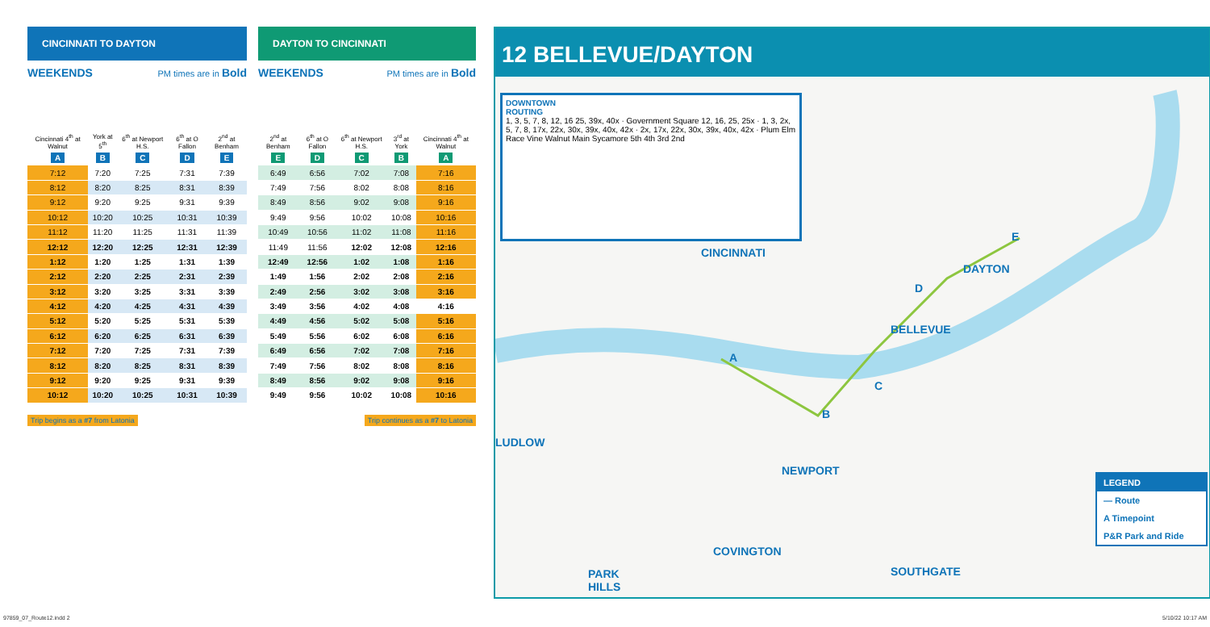CINCINNATI TO DAYTON
WEEKENDS PM times are in Bold
| Cincinnati 4<sup>th</sup> at Walnut | York at 5<sup>th</sup> | 6<sup>th</sup> at Newport H.S. | 6<sup>th</sup> at O Fallon | 2<sup>nd</sup> at Benham |
| --- | --- | --- | --- | --- |
| A | B | C | D | E |
| 7:12 | 7:20 | 7:25 | 7:31 | 7:39 |
| 8:12 | 8:20 | 8:25 | 8:31 | 8:39 |
| 9:12 | 9:20 | 9:25 | 9:31 | 9:39 |
| 10:12 | 10:20 | 10:25 | 10:31 | 10:39 |
| 11:12 | 11:20 | 11:25 | 11:31 | 11:39 |
| 12:12 | 12:20 | 12:25 | 12:31 | 12:39 |
| 1:12 | 1:20 | 1:25 | 1:31 | 1:39 |
| 2:12 | 2:20 | 2:25 | 2:31 | 2:39 |
| 3:12 | 3:20 | 3:25 | 3:31 | 3:39 |
| 4:12 | 4:20 | 4:25 | 4:31 | 4:39 |
| 5:12 | 5:20 | 5:25 | 5:31 | 5:39 |
| 6:12 | 6:20 | 6:25 | 6:31 | 6:39 |
| 7:12 | 7:20 | 7:25 | 7:31 | 7:39 |
| 8:12 | 8:20 | 8:25 | 8:31 | 8:39 |
| 9:12 | 9:20 | 9:25 | 9:31 | 9:39 |
| 10:12 | 10:20 | 10:25 | 10:31 | 10:39 |
Trip begins as a #7 from Latonia
DAYTON TO CINCINNATI
WEEKENDS PM times are in Bold
| 2<sup>nd</sup> at Benham | 6<sup>th</sup> at O Fallon | 6<sup>th</sup> at Newport H.S. | 3<sup>rd</sup> at York | Cincinnati 4<sup>th</sup> at Walnut |
| --- | --- | --- | --- | --- |
| E | D | C | B | A |
| 6:49 | 6:56 | 7:02 | 7:08 | 7:16 |
| 7:49 | 7:56 | 8:02 | 8:08 | 8:16 |
| 8:49 | 8:56 | 9:02 | 9:08 | 9:16 |
| 9:49 | 9:56 | 10:02 | 10:08 | 10:16 |
| 10:49 | 10:56 | 11:02 | 11:08 | 11:16 |
| 11:49 | 11:56 | 12:02 | 12:08 | 12:16 |
| 12:49 | 12:56 | 1:02 | 1:08 | 1:16 |
| 1:49 | 1:56 | 2:02 | 2:08 | 2:16 |
| 2:49 | 2:56 | 3:02 | 3:08 | 3:16 |
| 3:49 | 3:56 | 4:02 | 4:08 | 4:16 |
| 4:49 | 4:56 | 5:02 | 5:08 | 5:16 |
| 5:49 | 5:56 | 6:02 | 6:08 | 6:16 |
| 6:49 | 6:56 | 7:02 | 7:08 | 7:16 |
| 7:49 | 7:56 | 8:02 | 8:08 | 8:16 |
| 8:49 | 8:56 | 9:02 | 9:08 | 9:16 |
| 9:49 | 9:56 | 10:02 | 10:08 | 10:16 |
Trip continues as a #7 to Latonia
12 BELLEVUE/DAYTON
DOWNTOWN
ROUTING
1, 3, 5, 7, 8, 12, 16 25, 39x, 40x · Government Square 12, 16, 25, 25x · 1, 3, 2x, 5, 7, 8, 17x, 22x, 30x, 39x, 40x, 42x · 2x, 17x, 22x, 30x, 39x, 40x, 42x · Plum Elm Race Vine Walnut Main Sycamore 5th 4th 3rd 2nd
CINCINNATI
DAYTON
BELLEVUE
NEWPORT
COVINGTON
SOUTHGATE PARK
HILLS
LUDLOW
A
B
C
D
E
LEGEND
— Route
A Timepoint
P&R Park and Ride
97859_07_Route12.indd 2 5/10/22 10:17 AM